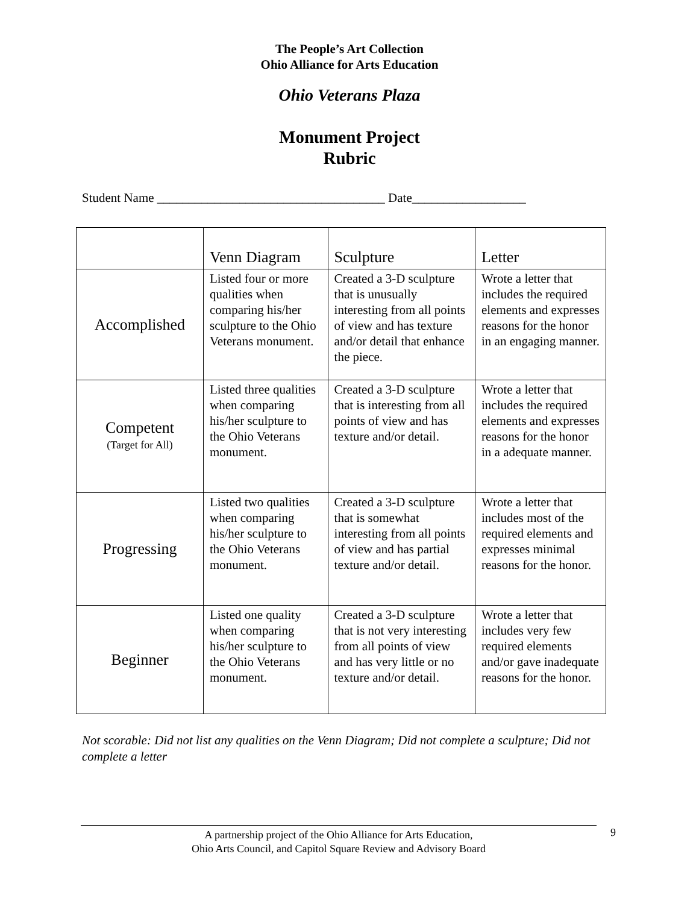The People’s Art Collection
Ohio Alliance for Arts Education
Ohio Veterans Plaza
Monument Project
Rubric
Student Name ____________________________________ Date__________________
| | Venn Diagram | Sculpture | Letter |
| Accomplished | Listed four or more qualities when comparing his/her sculpture to the Ohio Veterans monument. | Created a 3-D sculpture that is unusually interesting from all points of view and has texture and/or detail that enhance the piece. | Wrote a letter that includes the required elements and expresses reasons for the honor in an engaging manner. |
| Competent (Target for All) | Listed three qualities when comparing his/her sculpture to the Ohio Veterans monument. | Created a 3-D sculpture that is interesting from all points of view and has texture and/or detail. | Wrote a letter that includes the required elements and expresses reasons for the honor in a adequate manner. |
| Progressing | Listed two qualities when comparing his/her sculpture to the Ohio Veterans monument. | Created a 3-D sculpture that is somewhat interesting from all points of view and has partial texture and/or detail. | Wrote a letter that includes most of the required elements and expresses minimal reasons for the honor. |
| Beginner | Listed one quality when comparing his/her sculpture to the Ohio Veterans monument. | Created a 3-D sculpture that is not very interesting from all points of view and has very little or no texture and/or detail. | Wrote a letter that includes very few required elements and/or gave inadequate reasons for the honor. |
Not scorable: Did not list any qualities on the Venn Diagram; Did not complete a sculpture; Did not complete a letter
A partnership project of the Ohio Alliance for Arts Education,
Ohio Arts Council, and Capitol Square Review and Advisory Board
9